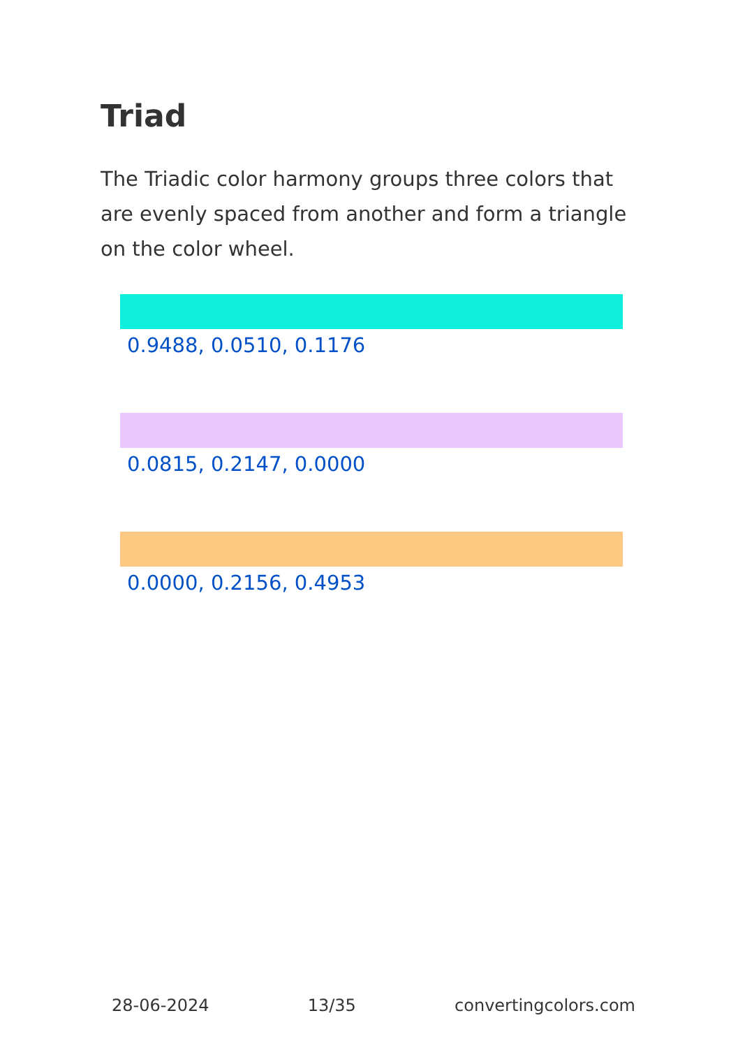Triad
The Triadic color harmony groups three colors that are evenly spaced from another and form a triangle on the color wheel.
0.9488, 0.0510, 0.1176
0.0815, 0.2147, 0.0000
0.0000, 0.2156, 0.4953
28-06-2024 13/35 convertingcolors.com